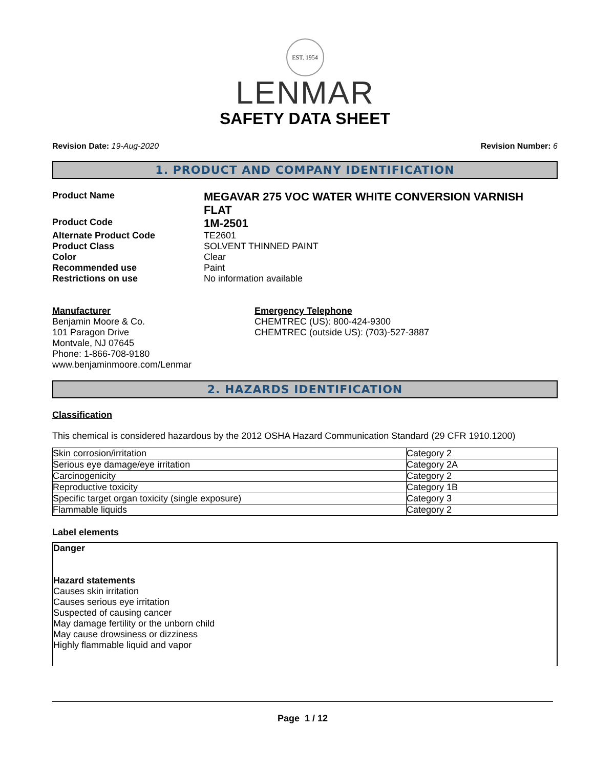EST. 1954
LENMAR
SAFETY DATA SHEET
Revision Date: 19-Aug-2020 Revision Number: 6
1. PRODUCT AND COMPANY IDENTIFICATION
Product Name
MEGAVAR 275 VOC WATER WHITE CONVERSION VARNISH FLAT
Product Code
1M-2501
Alternate Product Code TE2601
Product Class SOLVENT THINNED PAINT
Color Clear
Recommended use Paint
Restrictions on use No information available
Manufacturer
Benjamin Moore & Co.
101 Paragon Drive
Montvale, NJ 07645
Phone: 1-866-708-9180
www.benjaminmoore.com/Lenmar
Emergency Telephone
CHEMTREC (US): 800-424-9300
CHEMTREC (outside US): (703)-527-3887
2. HAZARDS IDENTIFICATION
Classification
This chemical is considered hazardous by the 2012 OSHA Hazard Communication Standard (29 CFR 1910.1200)
| Skin corrosion/irritation | Category 2 |
| Serious eye damage/eye irritation | Category 2A |
| Carcinogenicity | Category 2 |
| Reproductive toxicity | Category 1B |
| Specific target organ toxicity (single exposure) | Category 3 |
| Flammable liquids | Category 2 |
Label elements
Danger
Hazard statements
Causes skin irritation
Causes serious eye irritation
Suspected of causing cancer
May damage fertility or the unborn child
May cause drowsiness or dizziness
Highly flammable liquid and vapor
Page 1 / 12